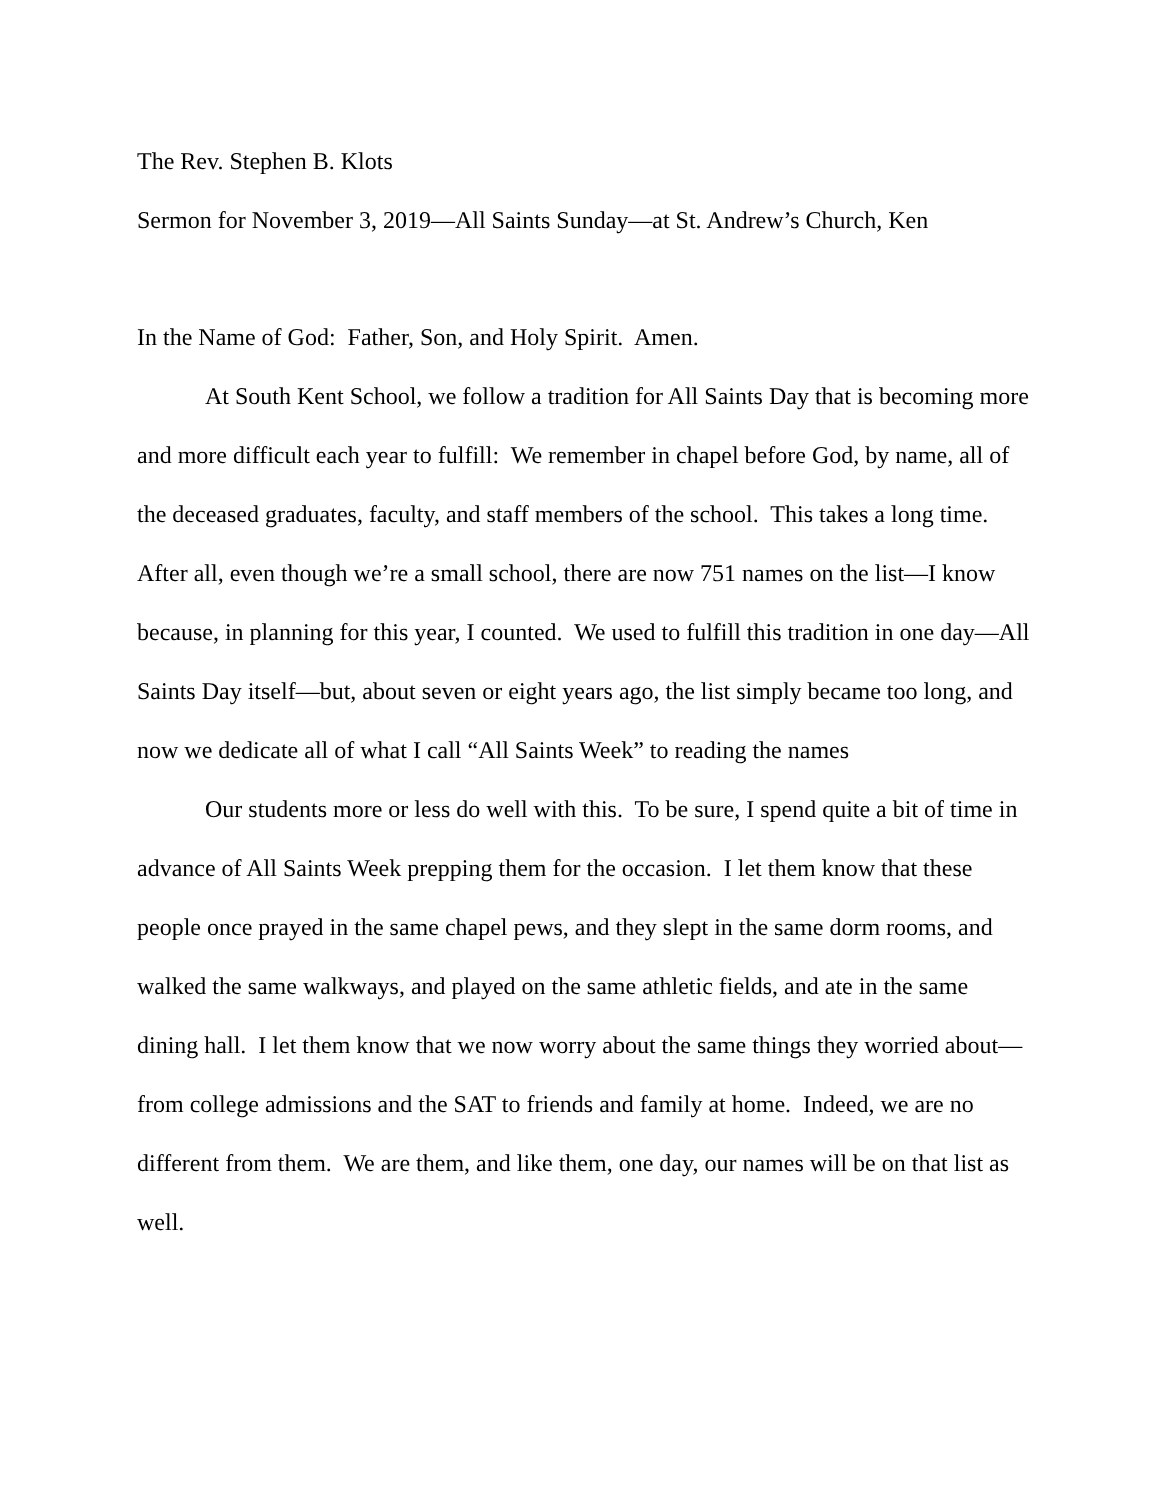The Rev. Stephen B. Klots
Sermon for November 3, 2019—All Saints Sunday—at St. Andrew’s Church, Ken
In the Name of God: Father, Son, and Holy Spirit. Amen.
At South Kent School, we follow a tradition for All Saints Day that is becoming more and more difficult each year to fulfill: We remember in chapel before God, by name, all of the deceased graduates, faculty, and staff members of the school. This takes a long time. After all, even though we’re a small school, there are now 751 names on the list—I know because, in planning for this year, I counted. We used to fulfill this tradition in one day—All Saints Day itself—but, about seven or eight years ago, the list simply became too long, and now we dedicate all of what I call “All Saints Week” to reading the names
Our students more or less do well with this. To be sure, I spend quite a bit of time in advance of All Saints Week prepping them for the occasion. I let them know that these people once prayed in the same chapel pews, and they slept in the same dorm rooms, and walked the same walkways, and played on the same athletic fields, and ate in the same dining hall. I let them know that we now worry about the same things they worried about—from college admissions and the SAT to friends and family at home. Indeed, we are no different from them. We are them, and like them, one day, our names will be on that list as well.